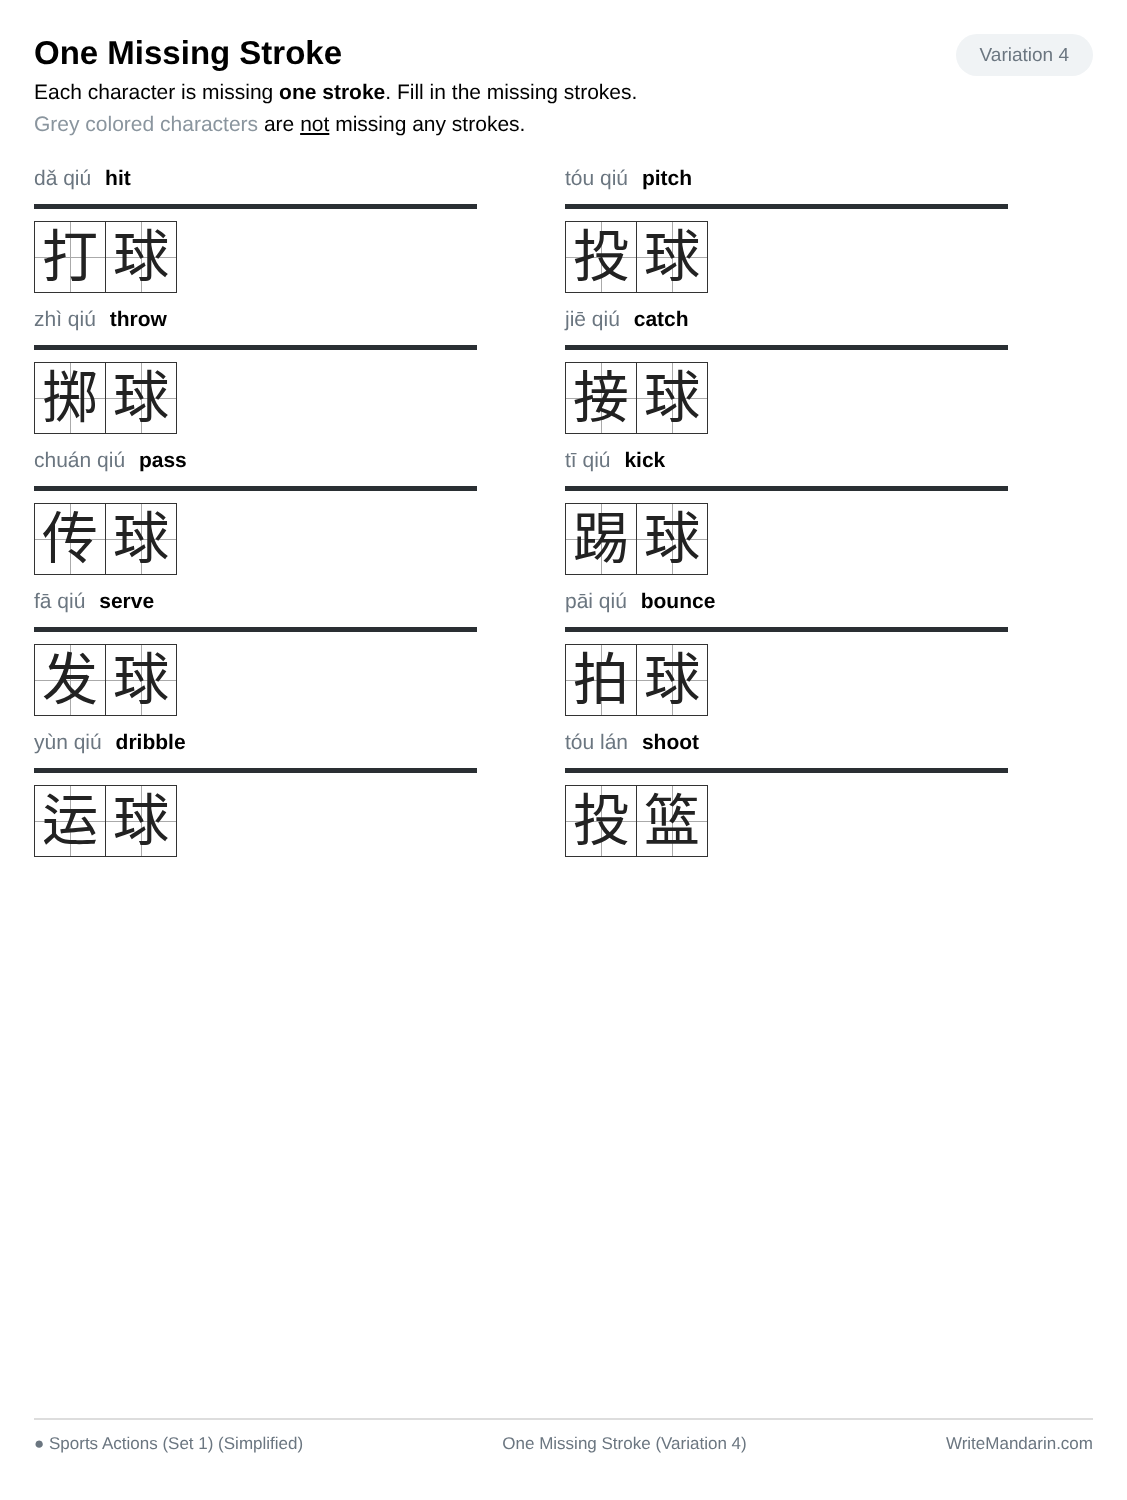Variation 4
One Missing Stroke
Each character is missing one stroke. Fill in the missing strokes.
Grey colored characters are not missing any strokes.
dǎ qiú hit
打 球
tóu qiú pitch
投 球
zhì qiú throw
掷 球
jiē qiú catch
接 球
chuán qiú pass
传 球
tī qiú kick
踢 球
fā qiú serve
发 球
pāi qiú bounce
拍 球
yùn qiú dribble
运 球
tóu lán shoot
投 篮
● Sports Actions (Set 1) (Simplified) One Missing Stroke (Variation 4) WriteMandarin.com